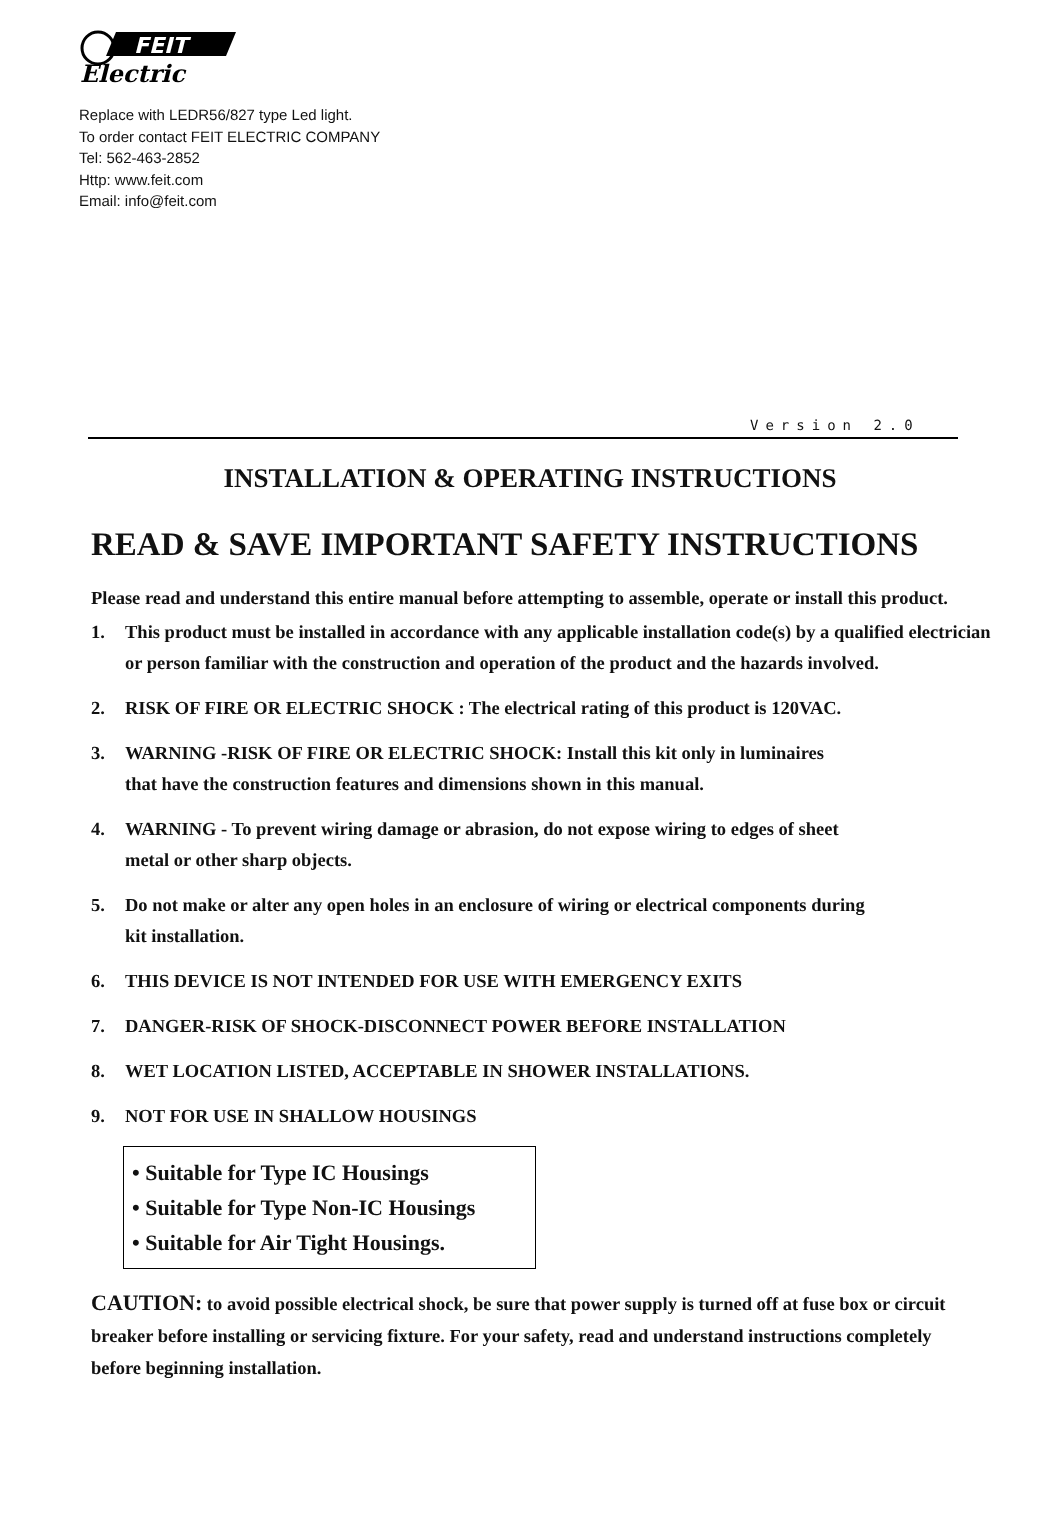FEIT
Electric
Replace with LEDR56/827 type Led light.
To order contact FEIT ELECTRIC COMPANY
Tel: 562-463-2852
Http: www.feit.com
Email: info@feit.com
Version 2.0
INSTALLATION & OPERATING INSTRUCTIONS
READ & SAVE IMPORTANT SAFETY INSTRUCTIONS
Please read and understand this entire manual before attempting to assemble, operate or install this product.
1. This product must be installed in accordance with any applicable installation code(s) by a qualified electrician or person familiar with the construction and operation of the product and the hazards involved.
2. RISK OF FIRE OR ELECTRIC SHOCK : The electrical rating of this product is 120VAC.
3. WARNING -RISK OF FIRE OR ELECTRIC SHOCK: Install this kit only in luminaires
that have the construction features and dimensions shown in this manual.
4. WARNING - To prevent wiring damage or abrasion, do not expose wiring to edges of sheet
metal or other sharp objects.
5. Do not make or alter any open holes in an enclosure of wiring or electrical components during
kit installation.
6. THIS DEVICE IS NOT INTENDED FOR USE WITH EMERGENCY EXITS
7. DANGER-RISK OF SHOCK-DISCONNECT POWER BEFORE INSTALLATION
8. WET LOCATION LISTED, ACCEPTABLE IN SHOWER INSTALLATIONS.
9. NOT FOR USE IN SHALLOW HOUSINGS
• Suitable for Type IC Housings
• Suitable for Type Non-IC Housings
• Suitable for Air Tight Housings.
CAUTION: to avoid possible electrical shock, be sure that power supply is turned off at fuse box or circuit breaker before installing or servicing fixture. For your safety, read and understand instructions completely before beginning installation.